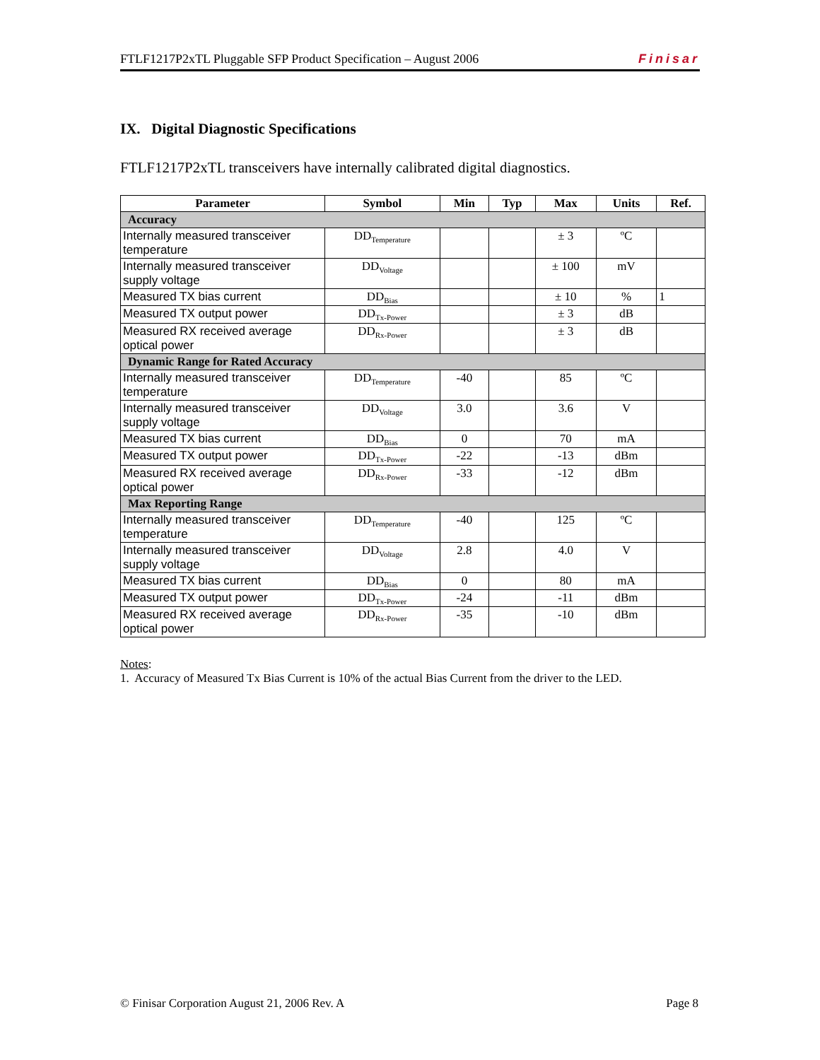FTLF1217P2xTL Pluggable SFP Product Specification – August 2006 Finisar
IX. Digital Diagnostic Specifications
FTLF1217P2xTL transceivers have internally calibrated digital diagnostics.
| Parameter | Symbol | Min | Typ | Max | Units | Ref. |
| --- | --- | --- | --- | --- | --- | --- |
| Accuracy | | | | | | |
| Internally measured transceiver temperature | DD<sub>Temperature</sub> | | | ± 3 | ºC | |
| Internally measured transceiver supply voltage | DD<sub>Voltage</sub> | | | ± 100 | mV | |
| Measured TX bias current | DD<sub>Bias</sub> | | | ± 10 | % | 1 |
| Measured TX output power | DD<sub>Tx-Power</sub> | | | ± 3 | dB | |
| Measured RX received average optical power | DD<sub>Rx-Power</sub> | | | ± 3 | dB | |
| Dynamic Range for Rated Accuracy | | | | | | |
| Internally measured transceiver temperature | DD<sub>Temperature</sub> | -40 | | 85 | ºC | |
| Internally measured transceiver supply voltage | DD<sub>Voltage</sub> | 3.0 | | 3.6 | V | |
| Measured TX bias current | DD<sub>Bias</sub> | 0 | | 70 | mA | |
| Measured TX output power | DD<sub>Tx-Power</sub> | -22 | | -13 | dBm | |
| Measured RX received average optical power | DD<sub>Rx-Power</sub> | -33 | | -12 | dBm | |
| Max Reporting Range | | | | | | |
| Internally measured transceiver temperature | DD<sub>Temperature</sub> | -40 | | 125 | ºC | |
| Internally measured transceiver supply voltage | DD<sub>Voltage</sub> | 2.8 | | 4.0 | V | |
| Measured TX bias current | DD<sub>Bias</sub> | 0 | | 80 | mA | |
| Measured TX output power | DD<sub>Tx-Power</sub> | -24 | | -11 | dBm | |
| Measured RX received average optical power | DD<sub>Rx-Power</sub> | -35 | | -10 | dBm | |
Notes:
1. Accuracy of Measured Tx Bias Current is 10% of the actual Bias Current from the driver to the LED.
© Finisar Corporation August 21, 2006 Rev. A Page 8